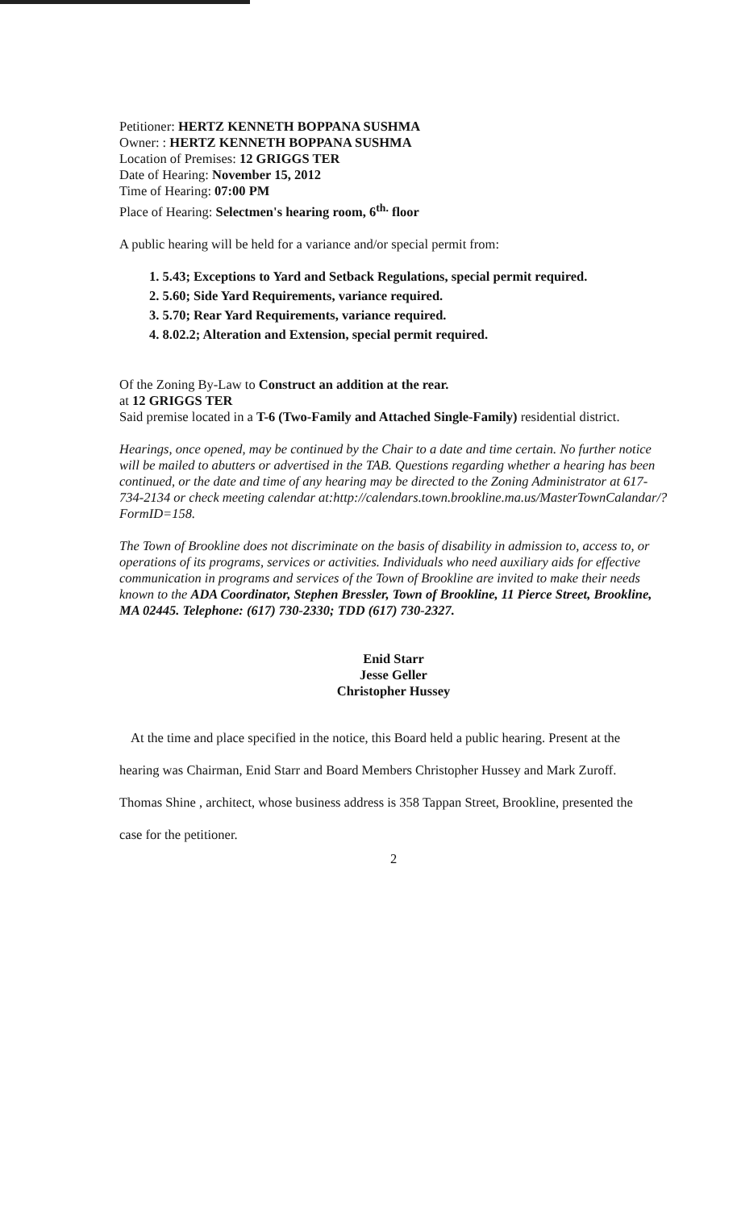Petitioner: HERTZ KENNETH BOPPANA SUSHMA
Owner: : HERTZ KENNETH BOPPANA SUSHMA
Location of Premises: 12 GRIGGS TER
Date of Hearing: November 15, 2012
Time of Hearing: 07:00 PM
Place of Hearing: Selectmen's hearing room, 6<sup>th.</sup> floor
A public hearing will be held for a variance and/or special permit from:
1. 5.43; Exceptions to Yard and Setback Regulations, special permit required.
2. 5.60; Side Yard Requirements, variance required.
3. 5.70; Rear Yard Requirements, variance required.
4. 8.02.2; Alteration and Extension, special permit required.
Of the Zoning By-Law to Construct an addition at the rear.
at 12 GRIGGS TER
Said premise located in a T-6 (Two-Family and Attached Single-Family) residential district.
Hearings, once opened, may be continued by the Chair to a date and time certain. No further notice will be mailed to abutters or advertised in the TAB. Questions regarding whether a hearing has been continued, or the date and time of any hearing may be directed to the Zoning Administrator at 617-734-2134 or check meeting calendar at:http://calendars.town.brookline.ma.us/MasterTownCalandar/?FormID=158.
The Town of Brookline does not discriminate on the basis of disability in admission to, access to, or operations of its programs, services or activities. Individuals who need auxiliary aids for effective communication in programs and services of the Town of Brookline are invited to make their needs known to the ADA Coordinator, Stephen Bressler, Town of Brookline, 11 Pierce Street, Brookline, MA 02445. Telephone: (617) 730-2330; TDD (617) 730-2327.
Enid Starr
Jesse Geller
Christopher Hussey
At the time and place specified in the notice, this Board held a public hearing. Present at the
hearing was Chairman, Enid Starr and Board Members Christopher Hussey and Mark Zuroff.
Thomas Shine , architect, whose business address is 358 Tappan Street, Brookline, presented the
case for the petitioner.
2